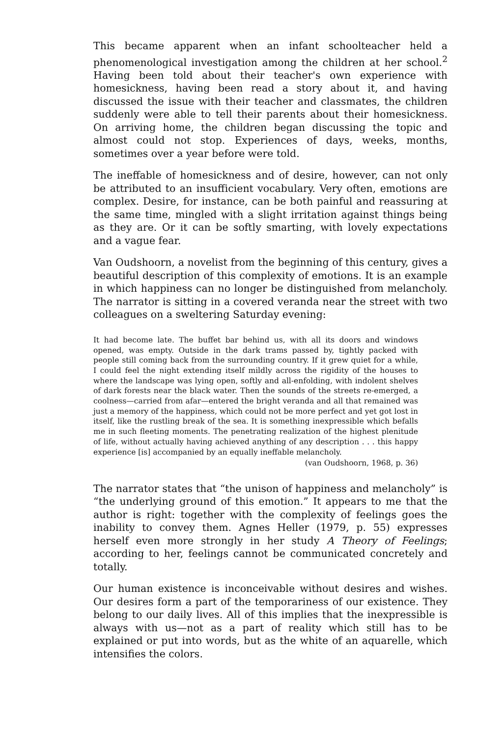This became apparent when an infant schoolteacher held a phenomenological investigation among the children at her school.<sup>2</sup> Having been told about their teacher's own experience with homesickness, having been read a story about it, and having discussed the issue with their teacher and classmates, the children suddenly were able to tell their parents about their homesickness. On arriving home, the children began discussing the topic and almost could not stop. Experiences of days, weeks, months, sometimes over a year before were told.
The ineffable of homesickness and of desire, however, can not only be attributed to an insufficient vocabulary. Very often, emotions are complex. Desire, for instance, can be both painful and reassuring at the same time, mingled with a slight irritation against things being as they are. Or it can be softly smarting, with lovely expectations and a vague fear.
Van Oudshoorn, a novelist from the beginning of this century, gives a beautiful description of this complexity of emotions. It is an example in which happiness can no longer be distinguished from melancholy. The narrator is sitting in a covered veranda near the street with two colleagues on a sweltering Saturday evening:
It had become late. The buffet bar behind us, with all its doors and windows opened, was empty. Outside in the dark trams passed by, tightly packed with people still coming back from the surrounding country. If it grew quiet for a while, I could feel the night extending itself mildly across the rigidity of the houses to where the landscape was lying open, softly and all-enfolding, with indolent shelves of dark forests near the black water. Then the sounds of the streets re-emerged, a coolness—carried from afar—entered the bright veranda and all that remained was just a memory of the happiness, which could not be more perfect and yet got lost in itself, like the rustling break of the sea. It is something inexpressible which befalls me in such fleeting moments. The penetrating realization of the highest plenitude of life, without actually having achieved anything of any description . . . this happy experience [is] accompanied by an equally ineffable melancholy.
(van Oudshoorn, 1968, p. 36)
The narrator states that “the unison of happiness and melancholy” is “the underlying ground of this emotion.” It appears to me that the author is right: together with the complexity of feelings goes the inability to convey them. Agnes Heller (1979, p. 55) expresses herself even more strongly in her study A Theory of Feelings; according to her, feelings cannot be communicated concretely and totally.
Our human existence is inconceivable without desires and wishes. Our desires form a part of the temporariness of our existence. They belong to our daily lives. All of this implies that the inexpressible is always with us—not as a part of reality which still has to be explained or put into words, but as the white of an aquarelle, which intensifies the colors.